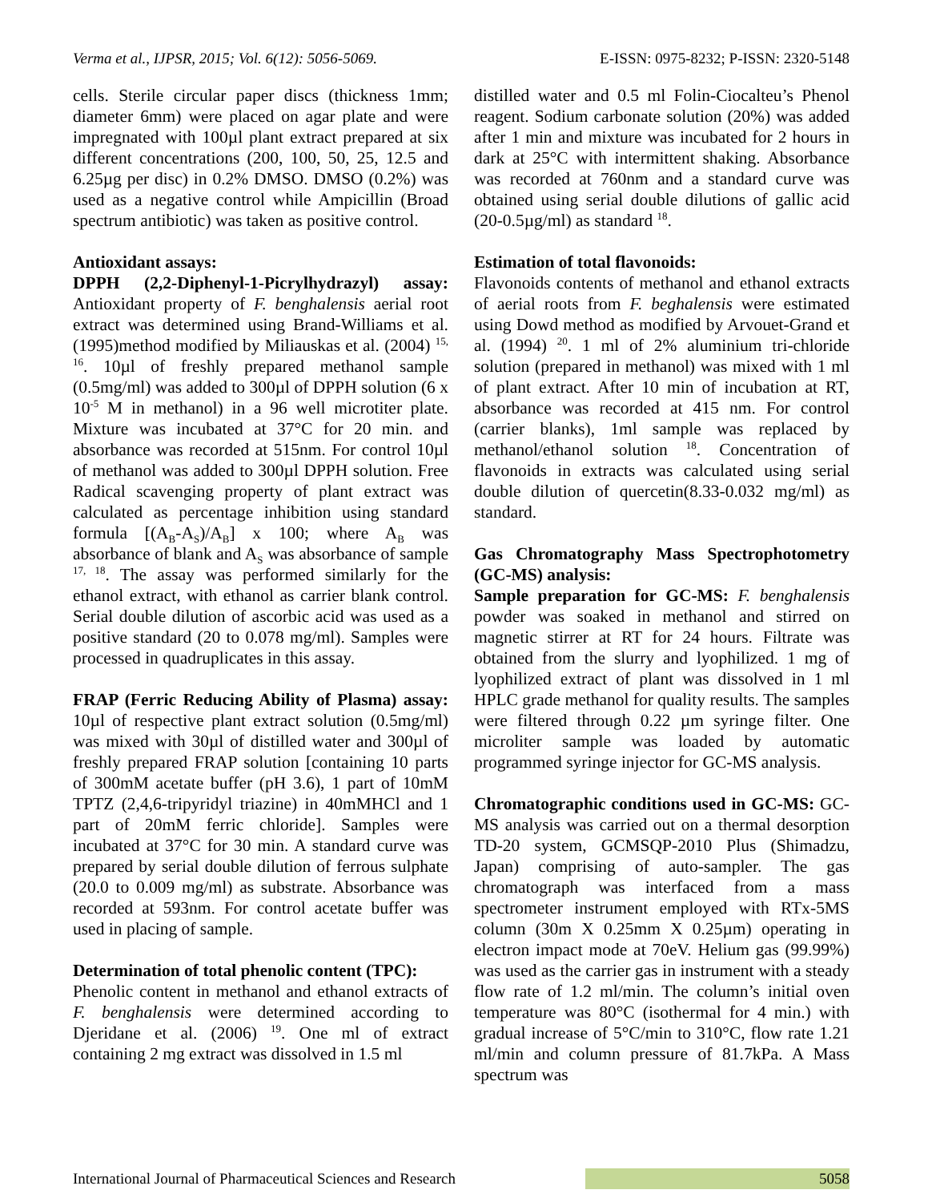Verma et al., IJPSR, 2015; Vol. 6(12): 5056-5069. E-ISSN: 0975-8232; P-ISSN: 2320-5148
cells. Sterile circular paper discs (thickness 1mm; diameter 6mm) were placed on agar plate and were impregnated with 100µl plant extract prepared at six different concentrations (200, 100, 50, 25, 12.5 and 6.25µg per disc) in 0.2% DMSO. DMSO (0.2%) was used as a negative control while Ampicillin (Broad spectrum antibiotic) was taken as positive control.
Antioxidant assays:
DPPH (2,2-Diphenyl-1-Picrylhydrazyl) assay: Antioxidant property of F. benghalensis aerial root extract was determined using Brand-Williams et al. (1995)method modified by Miliauskas et al. (2004) <sup>15, 16</sup>. 10µl of freshly prepared methanol sample (0.5mg/ml) was added to 300µl of DPPH solution (6 x 10<sup>-5</sup> M in methanol) in a 96 well microtiter plate. Mixture was incubated at 37°C for 20 min. and absorbance was recorded at 515nm. For control 10µl of methanol was added to 300µl DPPH solution. Free Radical scavenging property of plant extract was calculated as percentage inhibition using standard formula [(A<sub>B</sub>-A<sub>S</sub>)/A<sub>B</sub>] x 100; where A<sub>B</sub> was absorbance of blank and A<sub>S</sub> was absorbance of sample <sup>17, 18</sup>. The assay was performed similarly for the ethanol extract, with ethanol as carrier blank control. Serial double dilution of ascorbic acid was used as a positive standard (20 to 0.078 mg/ml). Samples were processed in quadruplicates in this assay.
FRAP (Ferric Reducing Ability of Plasma) assay: 10µl of respective plant extract solution (0.5mg/ml) was mixed with 30µl of distilled water and 300µl of freshly prepared FRAP solution [containing 10 parts of 300mM acetate buffer (pH 3.6), 1 part of 10mM TPTZ (2,4,6-tripyridyl triazine) in 40mMHCl and 1 part of 20mM ferric chloride]. Samples were incubated at 37°C for 30 min. A standard curve was prepared by serial double dilution of ferrous sulphate (20.0 to 0.009 mg/ml) as substrate. Absorbance was recorded at 593nm. For control acetate buffer was used in placing of sample.
Determination of total phenolic content (TPC):
Phenolic content in methanol and ethanol extracts of F. benghalensis were determined according to Djeridane et al. (2006) <sup>19</sup>. One ml of extract containing 2 mg extract was dissolved in 1.5 ml
distilled water and 0.5 ml Folin-Ciocalteu’s Phenol reagent. Sodium carbonate solution (20%) was added after 1 min and mixture was incubated for 2 hours in dark at 25°C with intermittent shaking. Absorbance was recorded at 760nm and a standard curve was obtained using serial double dilutions of gallic acid (20-0.5µg/ml) as standard <sup>18</sup>.
Estimation of total flavonoids:
Flavonoids contents of methanol and ethanol extracts of aerial roots from F. beghalensis were estimated using Dowd method as modified by Arvouet-Grand et al. (1994) <sup>20</sup>. 1 ml of 2% aluminium tri-chloride solution (prepared in methanol) was mixed with 1 ml of plant extract. After 10 min of incubation at RT, absorbance was recorded at 415 nm. For control (carrier blanks), 1ml sample was replaced by methanol/ethanol solution <sup>18</sup>. Concentration of flavonoids in extracts was calculated using serial double dilution of quercetin(8.33-0.032 mg/ml) as standard.
Gas Chromatography Mass Spectrophotometry (GC-MS) analysis:
Sample preparation for GC-MS: F. benghalensis powder was soaked in methanol and stirred on magnetic stirrer at RT for 24 hours. Filtrate was obtained from the slurry and lyophilized. 1 mg of lyophilized extract of plant was dissolved in 1 ml HPLC grade methanol for quality results. The samples were filtered through 0.22 µm syringe filter. One microliter sample was loaded by automatic programmed syringe injector for GC-MS analysis.
Chromatographic conditions used in GC-MS: GC-MS analysis was carried out on a thermal desorption TD-20 system, GCMSQP-2010 Plus (Shimadzu, Japan) comprising of auto-sampler. The gas chromatograph was interfaced from a mass spectrometer instrument employed with RTx-5MS column (30m X 0.25mm X 0.25µm) operating in electron impact mode at 70eV. Helium gas (99.99%) was used as the carrier gas in instrument with a steady flow rate of 1.2 ml/min. The column’s initial oven temperature was 80°C (isothermal for 4 min.) with gradual increase of 5°C/min to 310°C, flow rate 1.21 ml/min and column pressure of 81.7kPa. A Mass spectrum was
International Journal of Pharmaceutical Sciences and Research 5058